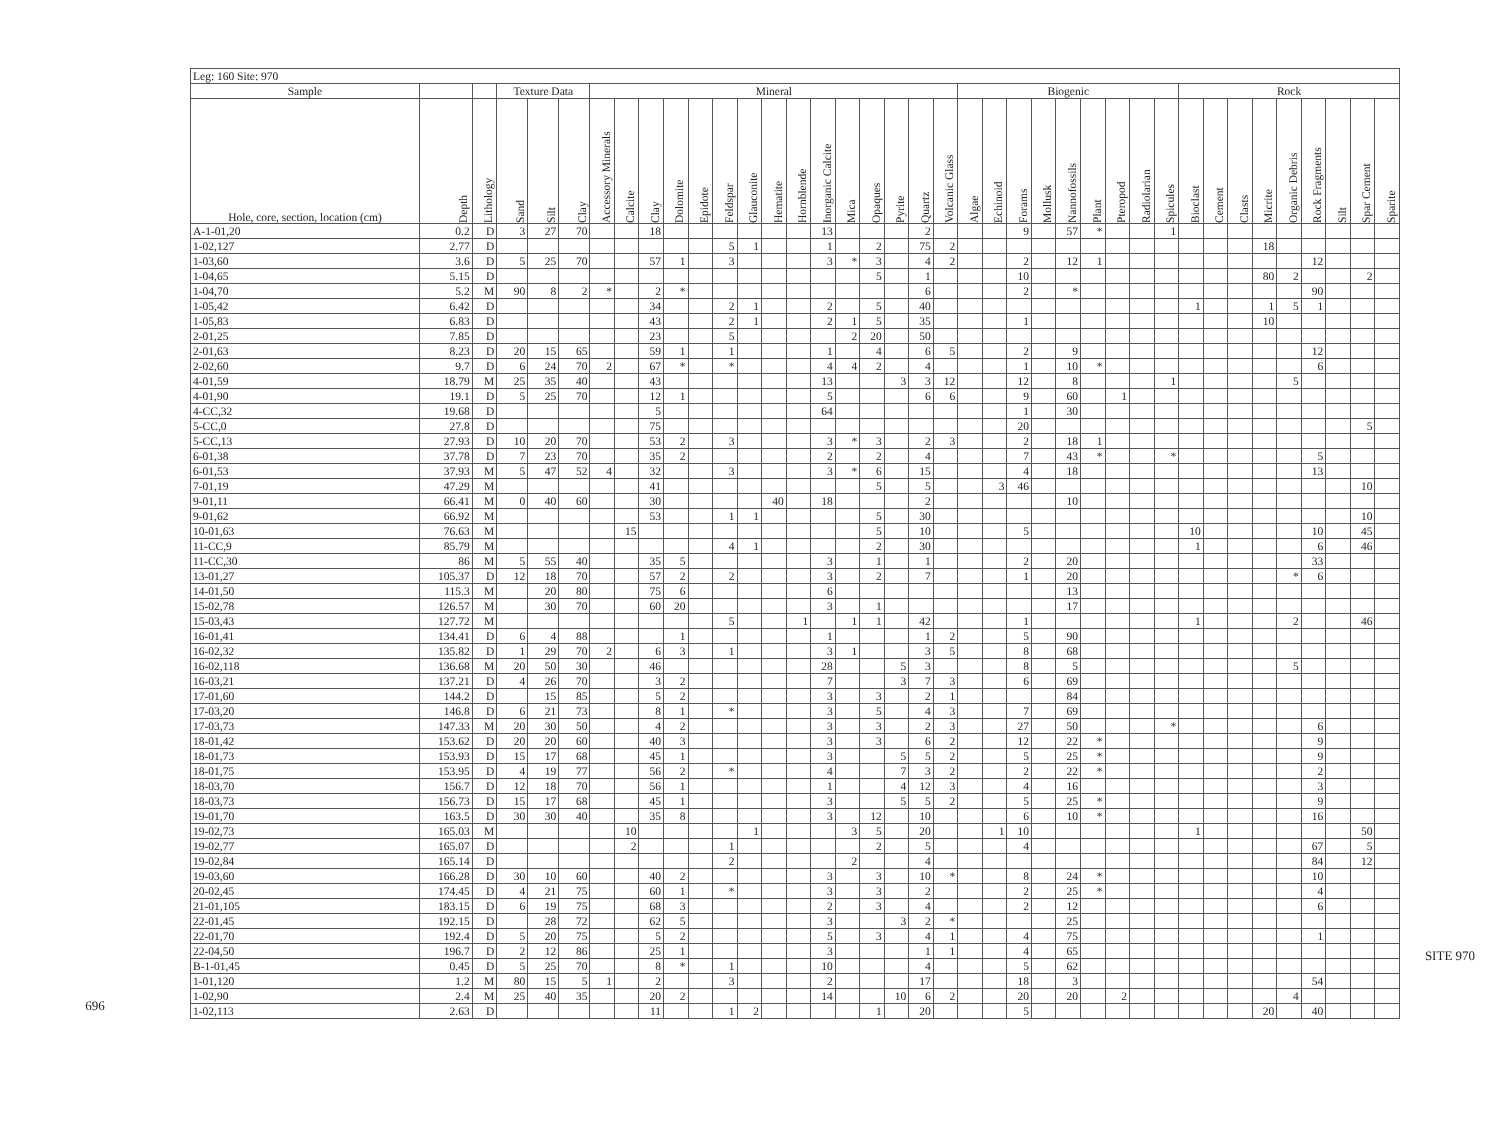696
| Leg: 160 Site: 970 | | | | | | | | | | | | | | | | | | | | | | | | | | | | | | | | | | | | | | |
| Sample | | | Texture Data | | | Mineral | | | | | | | | | | | | | | | Biogenic | | | | | | | | | Rock | | | | | | | | |
| Hole, core, section, location (cm) | Depth | Lithology | Sand | Silt | Clay | Accessory Minerals | Calcite | Clay | Dolomite | Epidote | Feldspar | Glauconite | Hematite | Hornblende | Inorganic Calcite | Mica | Opaques | Pyrite | Quartz | Volcanic Glass | Algae | Echinoid | Forams | Mollusk | Nannofossils | Plant | Pteropod | Radiolarian | Spicules | Bioclast | Cement | Clasts | Micrite | Organic Debris | Rock Fragments | Silt | Spar Cement | Sparite |
| A-1-01,20 | 0.2 | D | 3 | 27 | 70 | | | 18 | | | | | | | 13 | | | | 2 | | | | 9 | | 57 | * | | | 1 | | | | | | | | | |
| 1-02,127 | 2.77 | D | | | | | | | | | 5 | 1 | | | 1 | | 2 | | 75 | 2 | | | | | | | | | | | | | 18 | | | | | |
| 1-03,60 | 3.6 | D | 5 | 25 | 70 | | | 57 | 1 | | 3 | | | | 3 | * | 3 | | 4 | 2 | | | 2 | | 12 | 1 | | | | | | | | | 12 | | | |
| 1-04,65 | 5.15 | D | | | | | | | | | | | | | | | 5 | | 1 | | | | 10 | | | | | | | | | | 80 | 2 | | | 2 | |
| 1-04,70 | 5.2 | M | 90 | 8 | 2 | * | | 2 | * | | | | | | | | | | 6 | | | | 2 | | * | | | | | | | | | | 90 | | | |
| 1-05,42 | 6.42 | D | | | | | | 34 | | | 2 | 1 | | | 2 | | 5 | | 40 | | | | | | | | | | | 1 | | | 1 | 5 | 1 | | | |
| 1-05,83 | 6.83 | D | | | | | | 43 | | | 2 | 1 | | | 2 | 1 | 5 | | 35 | | | | 1 | | | | | | | | | | 10 | | | | | |
| 2-01,25 | 7.85 | D | | | | | | 23 | | | 5 | | | | | 2 | 20 | | 50 | | | | | | | | | | | | | | | | | | | |
| 2-01,63 | 8.23 | D | 20 | 15 | 65 | | | 59 | 1 | | 1 | | | | 1 | | 4 | | 6 | 5 | | | 2 | | 9 | | | | | | | | | | 12 | | | |
| 2-02,60 | 9.7 | D | 6 | 24 | 70 | 2 | | 67 | * | | * | | | | 4 | 4 | 2 | | 4 | | | | 1 | | 10 | * | | | | | | | | | 6 | | | |
| 4-01,59 | 18.79 | M | 25 | 35 | 40 | | | 43 | | | | | | | 13 | | | 3 | 3 | 12 | | | 12 | | 8 | | | | 1 | | | | | 5 | | | | |
| 4-01,90 | 19.1 | D | 5 | 25 | 70 | | | 12 | 1 | | | | | | 5 | | | | 6 | 6 | | | 9 | | 60 | | 1 | | | | | | | | | | | |
| 4-CC,32 | 19.68 | D | | | | | | 5 | | | | | | | 64 | | | | | | | | 1 | | 30 | | | | | | | | | | | | | |
| 5-CC,0 | 27.8 | D | | | | | | 75 | | | | | | | | | | | | | | | 20 | | | | | | | | | | | | | | 5 | |
| 5-CC,13 | 27.93 | D | 10 | 20 | 70 | | | 53 | 2 | | 3 | | | | 3 | * | 3 | | 2 | 3 | | | 2 | | 18 | 1 | | | | | | | | | | | | |
| 6-01,38 | 37.78 | D | 7 | 23 | 70 | | | 35 | 2 | | | | | | 2 | | 2 | | 4 | | | | 7 | | 43 | * | | | * | | | | | | 5 | | | |
| 6-01,53 | 37.93 | M | 5 | 47 | 52 | 4 | | 32 | | | 3 | | | | 3 | * | 6 | | 15 | | | | 4 | | 18 | | | | | | | | | | 13 | | | |
| 7-01,19 | 47.29 | M | | | | | | 41 | | | | | | | | | 5 | | 5 | | | 3 | 46 | | | | | | | | | | | | | | 10 | |
| 9-01,11 | 66.41 | M | 0 | 40 | 60 | | | 30 | | | | | 40 | | 18 | | | | 2 | | | | | | 10 | | | | | | | | | | | | | |
| 9-01,62 | 66.92 | M | | | | | | 53 | | | 1 | 1 | | | | | 5 | | 30 | | | | | | | | | | | | | | | | | | 10 | |
| 10-01,63 | 76.63 | M | | | | | 15 | | | | | | | | | | 5 | | 10 | | | | 5 | | | | | | | 10 | | | | | 10 | | 45 | |
| 11-CC,9 | 85.79 | M | | | | | | | | | 4 | 1 | | | | | 2 | | 30 | | | | | | | | | | | 1 | | | | | 6 | | 46 | |
| 11-CC,30 | 86 | M | 5 | 55 | 40 | | | 35 | 5 | | | | | | 3 | | 1 | | 1 | | | | 2 | | 20 | | | | | | | | | | 33 | | | |
| 13-01,27 | 105.37 | D | 12 | 18 | 70 | | | 57 | 2 | | 2 | | | | 3 | | 2 | | 7 | | | | 1 | | 20 | | | | | | | | | * | 6 | | | |
| 14-01,50 | 115.3 | M | | 20 | 80 | | | 75 | 6 | | | | | | 6 | | | | | | | | | | 13 | | | | | | | | | | | | | |
| 15-02,78 | 126.57 | M | | 30 | 70 | | | 60 | 20 | | | | | | 3 | | 1 | | | | | | | | 17 | | | | | | | | | | | | | |
| 15-03,43 | 127.72 | M | | | | | | | | | 5 | | | 1 | | 1 | 1 | | 42 | | | | 1 | | | | | | | 1 | | | | 2 | | | 46 | |
| 16-01,41 | 134.41 | D | 6 | 4 | 88 | | | | 1 | | | | | | 1 | | | | 1 | 2 | | | 5 | | 90 | | | | | | | | | | | | | |
| 16-02,32 | 135.82 | D | 1 | 29 | 70 | 2 | | 6 | 3 | | 1 | | | | 3 | 1 | | | 3 | 5 | | | 8 | | 68 | | | | | | | | | | | | | |
| 16-02,118 | 136.68 | M | 20 | 50 | 30 | | | 46 | | | | | | | 28 | | | 5 | 3 | | | | 8 | | 5 | | | | | | | | | 5 | | | | |
| 16-03,21 | 137.21 | D | 4 | 26 | 70 | | | 3 | 2 | | | | | | 7 | | | 3 | 7 | 3 | | | 6 | | 69 | | | | | | | | | | | | | |
| 17-01,60 | 144.2 | D | | 15 | 85 | | | 5 | 2 | | | | | | 3 | | 3 | | 2 | 1 | | | | | 84 | | | | | | | | | | | | | |
| 17-03,20 | 146.8 | D | 6 | 21 | 73 | | | 8 | 1 | | * | | | | 3 | | 5 | | 4 | 3 | | | 7 | | 69 | | | | | | | | | | | | | |
| 17-03,73 | 147.33 | M | 20 | 30 | 50 | | | 4 | 2 | | | | | | 3 | | 3 | | 2 | 3 | | | 27 | | 50 | | | | * | | | | | | 6 | | | |
| 18-01,42 | 153.62 | D | 20 | 20 | 60 | | | 40 | 3 | | | | | | 3 | | 3 | | 6 | 2 | | | 12 | | 22 | * | | | | | | | | | 9 | | | |
| 18-01,73 | 153.93 | D | 15 | 17 | 68 | | | 45 | 1 | | | | | | 3 | | | 5 | 5 | 2 | | | 5 | | 25 | * | | | | | | | | | 9 | | | |
| 18-01,75 | 153.95 | D | 4 | 19 | 77 | | | 56 | 2 | | * | | | | 4 | | | 7 | 3 | 2 | | | 2 | | 22 | * | | | | | | | | | 2 | | | |
| 18-03,70 | 156.7 | D | 12 | 18 | 70 | | | 56 | 1 | | | | | | 1 | | | 4 | 12 | 3 | | | 4 | | 16 | | | | | | | | | | 3 | | | |
| 18-03,73 | 156.73 | D | 15 | 17 | 68 | | | 45 | 1 | | | | | | 3 | | | 5 | 5 | 2 | | | 5 | | 25 | * | | | | | | | | | 9 | | | |
| 19-01,70 | 163.5 | D | 30 | 30 | 40 | | | 35 | 8 | | | | | | 3 | | 12 | | 10 | | | | 6 | | 10 | * | | | | | | | | | 16 | | | |
| 19-02,73 | 165.03 | M | | | | | 10 | | | | | 1 | | | | 3 | 5 | | 20 | | | 1 | 10 | | | | | | | 1 | | | | | | | 50 | |
| 19-02,77 | 165.07 | D | | | | | 2 | | | | 1 | | | | | | 2 | | 5 | | | | 4 | | | | | | | | | | | | 67 | | 5 | |
| 19-02,84 | 165.14 | D | | | | | | | | | 2 | | | | | 2 | | | 4 | | | | | | | | | | | | | | | | 84 | | 12 | |
| 19-03,60 | 166.28 | D | 30 | 10 | 60 | | | 40 | 2 | | | | | | 3 | | 3 | | 10 | * | | | 8 | | 24 | * | | | | | | | | | 10 | | | |
| 20-02,45 | 174.45 | D | 4 | 21 | 75 | | | 60 | 1 | | * | | | | 3 | | 3 | | 2 | | | | 2 | | 25 | * | | | | | | | | | 4 | | | |
| 21-01,105 | 183.15 | D | 6 | 19 | 75 | | | 68 | 3 | | | | | | 2 | | 3 | | 4 | | | | 2 | | 12 | | | | | | | | | | 6 | | | |
| 22-01,45 | 192.15 | D | | 28 | 72 | | | 62 | 5 | | | | | | 3 | | | 3 | 2 | * | | | | | 25 | | | | | | | | | | | | | |
| 22-01,70 | 192.4 | D | 5 | 20 | 75 | | | 5 | 2 | | | | | | 5 | | 3 | | 4 | 1 | | | 4 | | 75 | | | | | | | | | | 1 | | | |
| 22-04,50 | 196.7 | D | 2 | 12 | 86 | | | 25 | 1 | | | | | | 3 | | | | 1 | 1 | | | 4 | | 65 | | | | | | | | | | | | | |
| B-1-01,45 | 0.45 | D | 5 | 25 | 70 | | | 8 | * | | 1 | | | | 10 | | | | 4 | | | | 5 | | 62 | | | | | | | | | | | | | |
| 1-01,120 | 1.2 | M | 80 | 15 | 5 | 1 | | 2 | | | 3 | | | | 2 | | | | 17 | | | | 18 | | 3 | | | | | | | | | | 54 | | | |
| 1-02,90 | 2.4 | M | 25 | 40 | 35 | | | 20 | 2 | | | | | | 14 | | | 10 | 6 | 2 | | | 20 | | 20 | | 2 | | | | | | | 4 | | | | |
| 1-02,113 | 2.63 | D | | | | | | 11 | | | 1 | 2 | | | | | 1 | | 20 | | | | 5 | | | | | | | | | | 20 | | 40 | | | |
SITE 970